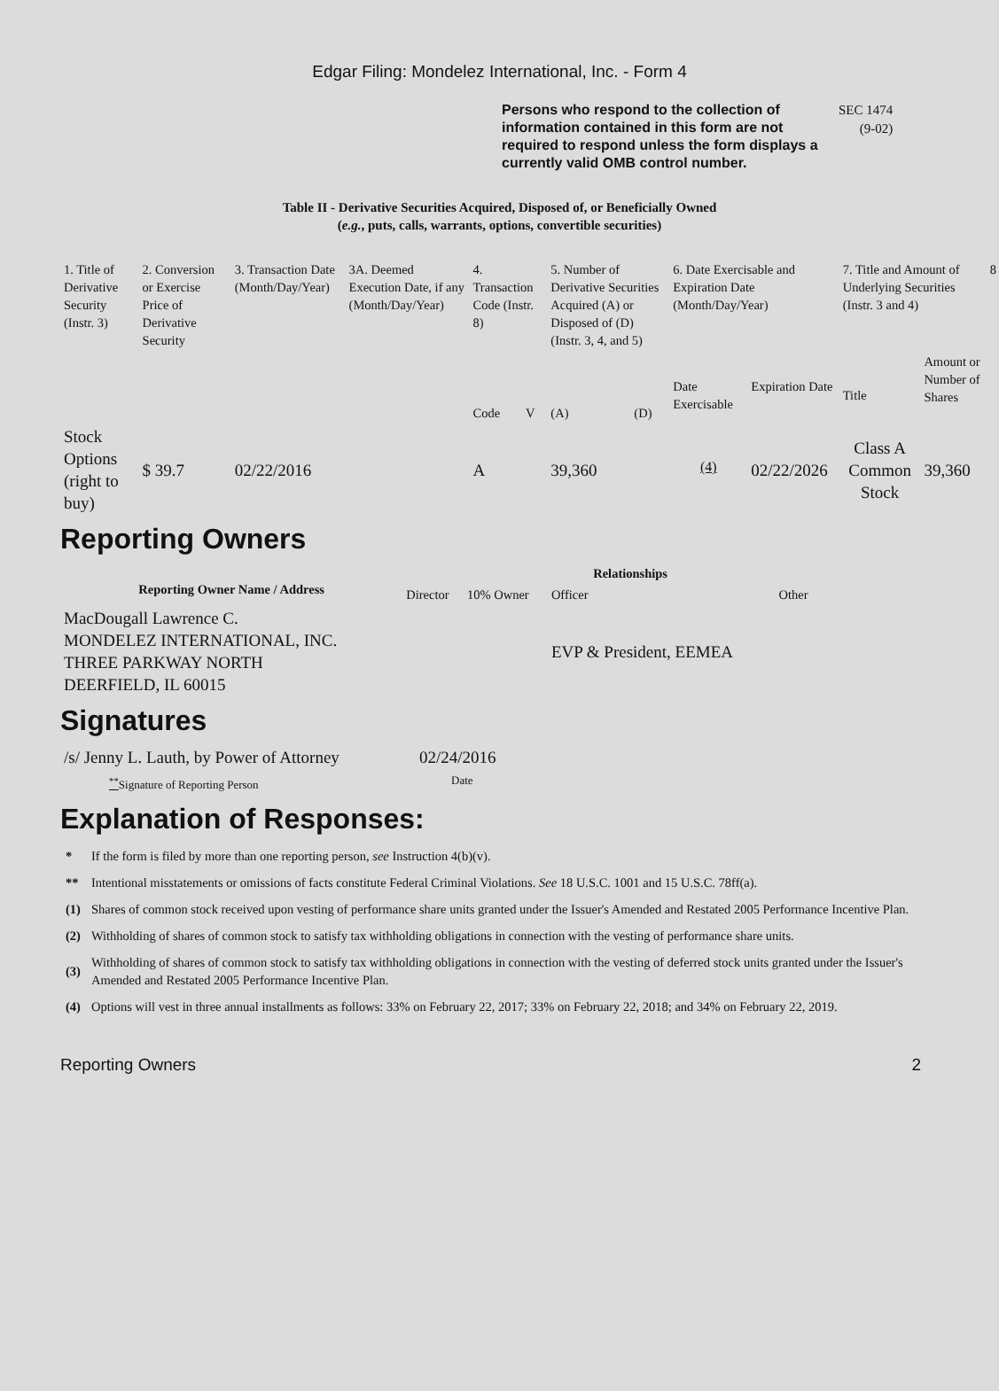Edgar Filing: Mondelez International, Inc. - Form 4
Persons who respond to the collection of information contained in this form are not required to respond unless the form displays a currently valid OMB control number.
SEC 1474
(9-02)
Table II - Derivative Securities Acquired, Disposed of, or Beneficially Owned
(e.g., puts, calls, warrants, options, convertible securities)
| 1. Title of Derivative Security (Instr. 3) | 2. Conversion or Exercise Price of Derivative Security | 3. Transaction Date (Month/Day/Year) | 3A. Deemed Execution Date, if any (Month/Day/Year) | 4. Transaction Code (Instr. 8) | | 5. Number of Derivative Securities Acquired (A) or Disposed of (D) (Instr. 3, 4, and 5) | | 6. Date Exercisable and Expiration Date (Month/Day/Year) | | 7. Title and Amount of Underlying Securities (Instr. 3 and 4) | | 8 |
| --- | --- | --- | --- | --- | --- | --- | --- | --- | --- | --- | --- | --- |
| | | | | Code | V | (A) | (D) | Date Exercisable | Expiration Date | Title | Amount or Number of Shares | |
| Stock Options (right to buy) | $ 39.7 | 02/22/2016 | | A | | 39,360 | | <sup>(4)</sup> | 02/22/2026 | Class A Common Stock | 39,360 | |
Reporting Owners
| Reporting Owner Name / Address | Relationships | | | |
| --- | --- | --- | --- | --- |
| | Director | 10% Owner | Officer | Other |
| MacDougall Lawrence C. MONDELEZ INTERNATIONAL, INC. THREE PARKWAY NORTH DEERFIELD, IL 60015 | | | EVP & President, EEMEA | |
Signatures
| /s/ Jenny L. Lauth, by Power of Attorney | 02/24/2016 |
| <sup>**</sup> Signature of Reporting Person | Date |
Explanation of Responses:
| * | If the form is filed by more than one reporting person, see Instruction 4(b)(v). |
| ** | Intentional misstatements or omissions of facts constitute Federal Criminal Violations. See 18 U.S.C. 1001 and 15 U.S.C. 78ff(a). |
| (1) | Shares of common stock received upon vesting of performance share units granted under the Issuer's Amended and Restated 2005 Performance Incentive Plan. |
| (2) | Withholding of shares of common stock to satisfy tax withholding obligations in connection with the vesting of performance share units. |
| (3) | Withholding of shares of common stock to satisfy tax withholding obligations in connection with the vesting of deferred stock units granted under the Issuer's Amended and Restated 2005 Performance Incentive Plan. |
| (4) | Options will vest in three annual installments as follows: 33% on February 22, 2017; 33% on February 22, 2018; and 34% on February 22, 2019. |
Reporting Owners 2